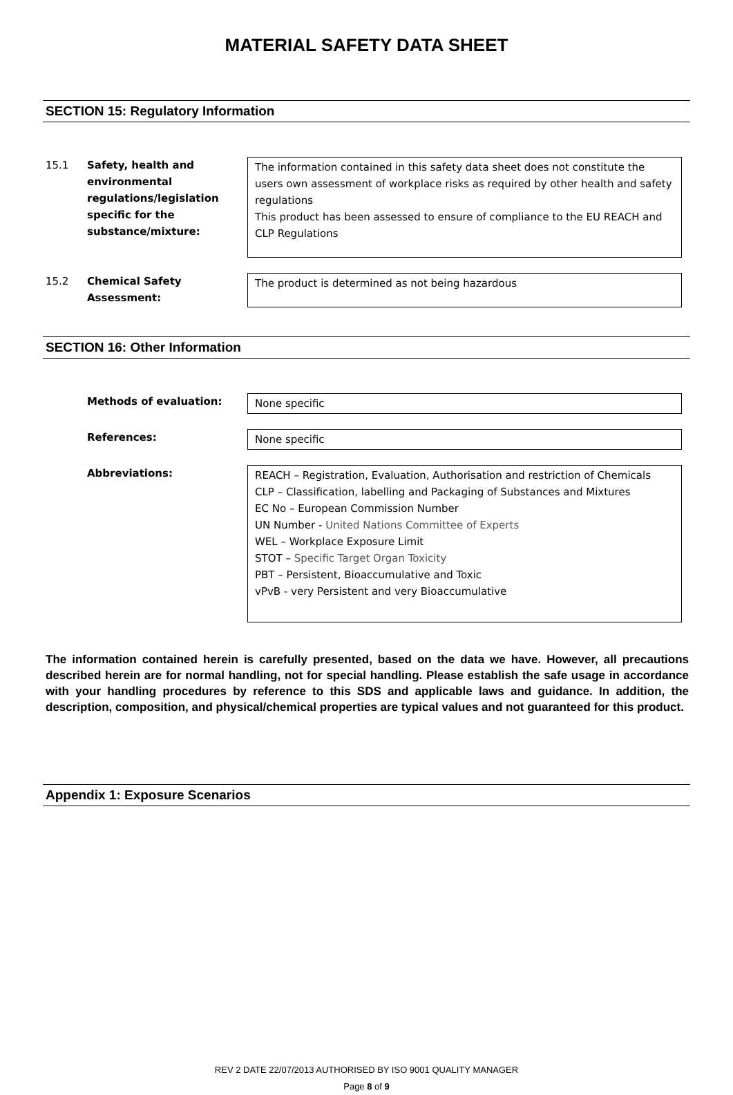MATERIAL SAFETY DATA SHEET
SECTION 15: Regulatory Information
15.1 Safety, health and environmental regulations/legislation specific for the substance/mixture:
The information contained in this safety data sheet does not constitute the users own assessment of workplace risks as required by other health and safety regulations
This product has been assessed to ensure of compliance to the EU REACH and CLP Regulations
15.2 Chemical Safety Assessment:
The product is determined as not being hazardous
SECTION 16: Other Information
Methods of evaluation: None specific
References: None specific
Abbreviations:
REACH – Registration, Evaluation, Authorisation and restriction of Chemicals
CLP – Classification, labelling and Packaging of Substances and Mixtures
EC No – European Commission Number
UN Number - United Nations Committee of Experts
WEL – Workplace Exposure Limit
STOT – Specific Target Organ Toxicity
PBT – Persistent, Bioaccumulative and Toxic
vPvB - very Persistent and very Bioaccumulative
The information contained herein is carefully presented, based on the data we have. However, all precautions described herein are for normal handling, not for special handling. Please establish the safe usage in accordance with your handling procedures by reference to this SDS and applicable laws and guidance. In addition, the description, composition, and physical/chemical properties are typical values and not guaranteed for this product.
Appendix 1: Exposure Scenarios
REV 2 DATE 22/07/2013 AUTHORISED BY ISO 9001 QUALITY MANAGER
Page 8 of 9